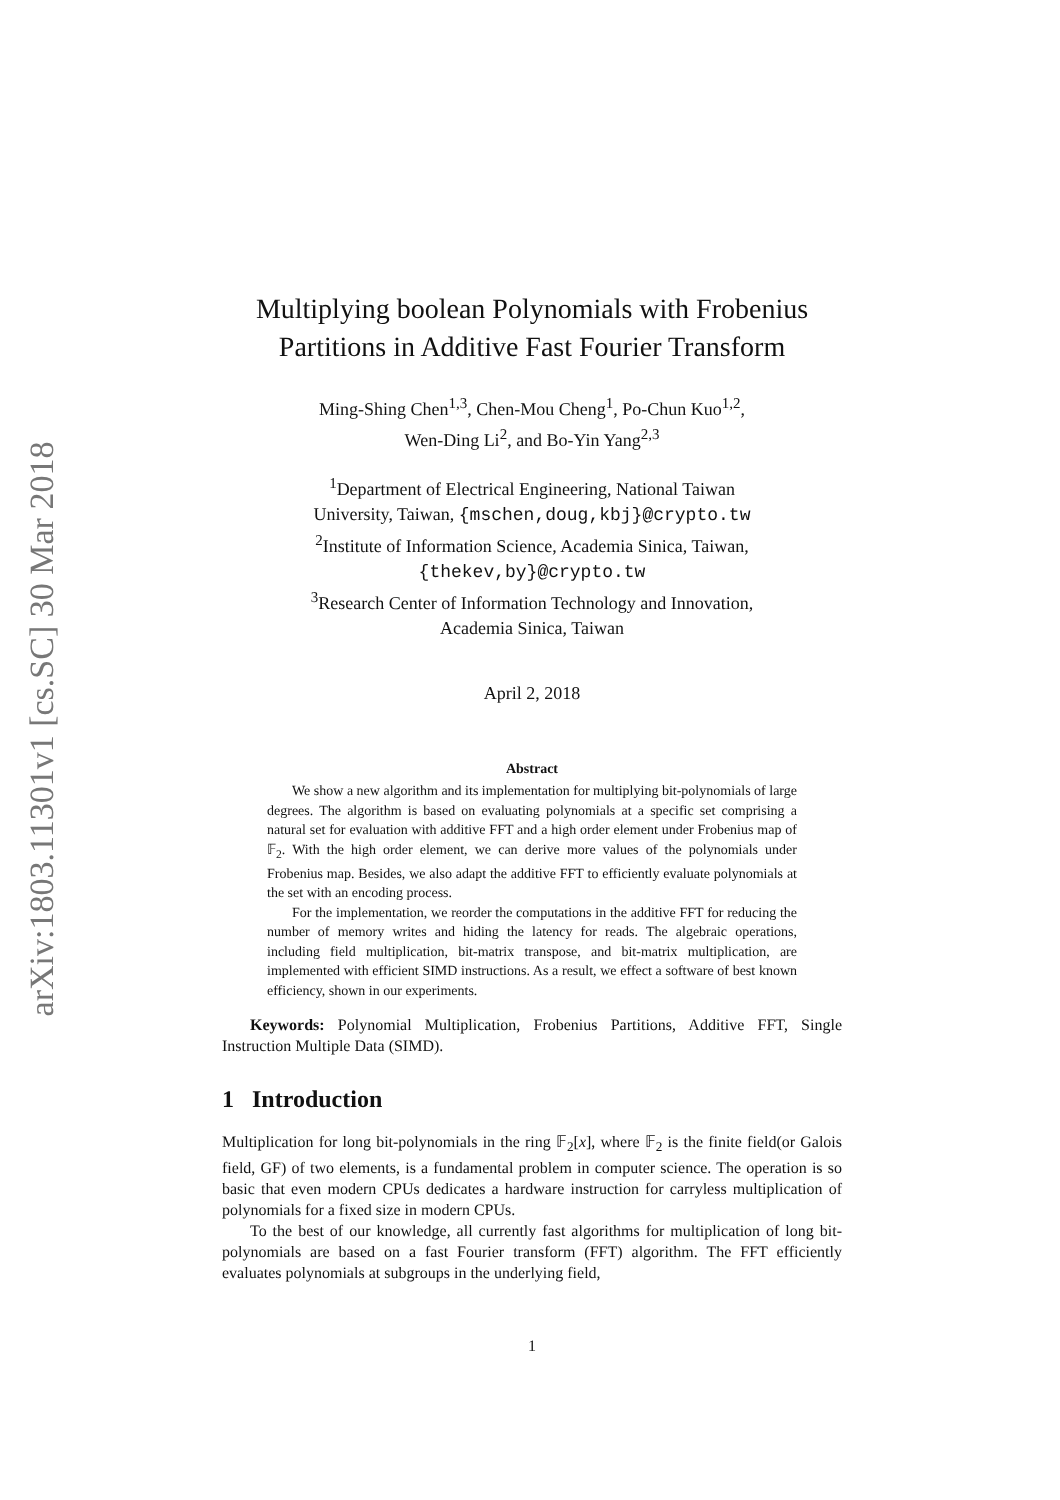arXiv:1803.11301v1 [cs.SC] 30 Mar 2018
Multiplying boolean Polynomials with Frobenius Partitions in Additive Fast Fourier Transform
Ming-Shing Chen<sup>1,3</sup>, Chen-Mou Cheng<sup>1</sup>, Po-Chun Kuo<sup>1,2</sup>,
Wen-Ding Li<sup>2</sup>, and Bo-Yin Yang<sup>2,3</sup>
<sup>1</sup> Department of Electrical Engineering, National Taiwan
University, Taiwan, {mschen,doug,kbj}@crypto.tw
<sup>2</sup> Institute of Information Science, Academia Sinica, Taiwan,
{thekev,by}@crypto.tw
<sup>3</sup> Research Center of Information Technology and Innovation,
Academia Sinica, Taiwan
April 2, 2018
Abstract
We show a new algorithm and its implementation for multiplying bit-polynomials of large degrees. The algorithm is based on evaluating polynomials at a specific set comprising a natural set for evaluation with additive FFT and a high order element under Frobenius map of 𝔽<sub>2</sub>. With the high order element, we can derive more values of the polynomials under Frobenius map. Besides, we also adapt the additive FFT to efficiently evaluate polynomials at the set with an encoding process.
For the implementation, we reorder the computations in the additive FFT for reducing the number of memory writes and hiding the latency for reads. The algebraic operations, including field multiplication, bit-matrix transpose, and bit-matrix multiplication, are implemented with efficient SIMD instructions. As a result, we effect a software of best known efficiency, shown in our experiments.
Keywords: Polynomial Multiplication, Frobenius Partitions, Additive FFT, Single Instruction Multiple Data (SIMD).
1 Introduction
Multiplication for long bit-polynomials in the ring 𝔽<sub>2</sub>[x], where 𝔽<sub>2</sub> is the finite field(or Galois field, GF) of two elements, is a fundamental problem in computer science. The operation is so basic that even modern CPUs dedicates a hardware instruction for carryless multiplication of polynomials for a fixed size in modern CPUs.
To the best of our knowledge, all currently fast algorithms for multiplication of long bit-polynomials are based on a fast Fourier transform (FFT) algorithm. The FFT efficiently evaluates polynomials at subgroups in the underlying field,
1